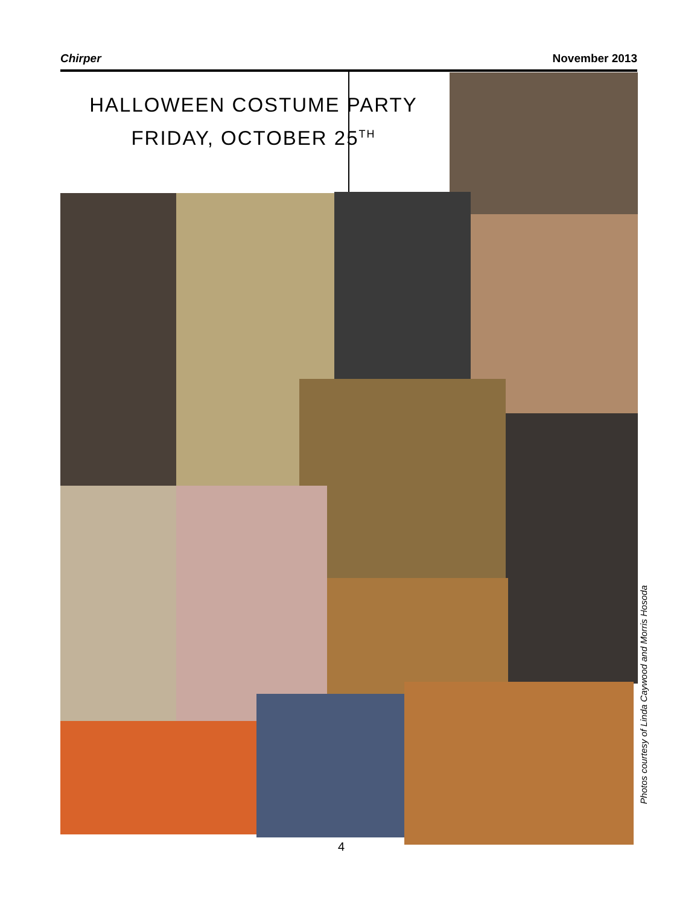Chirper November 2013
HALLOWEEN COSTUME PARTY
FRIDAY, OCTOBER 25<sup>TH</sup>
4
Photos courtesy of Linda Caywood and Morris Hosoda